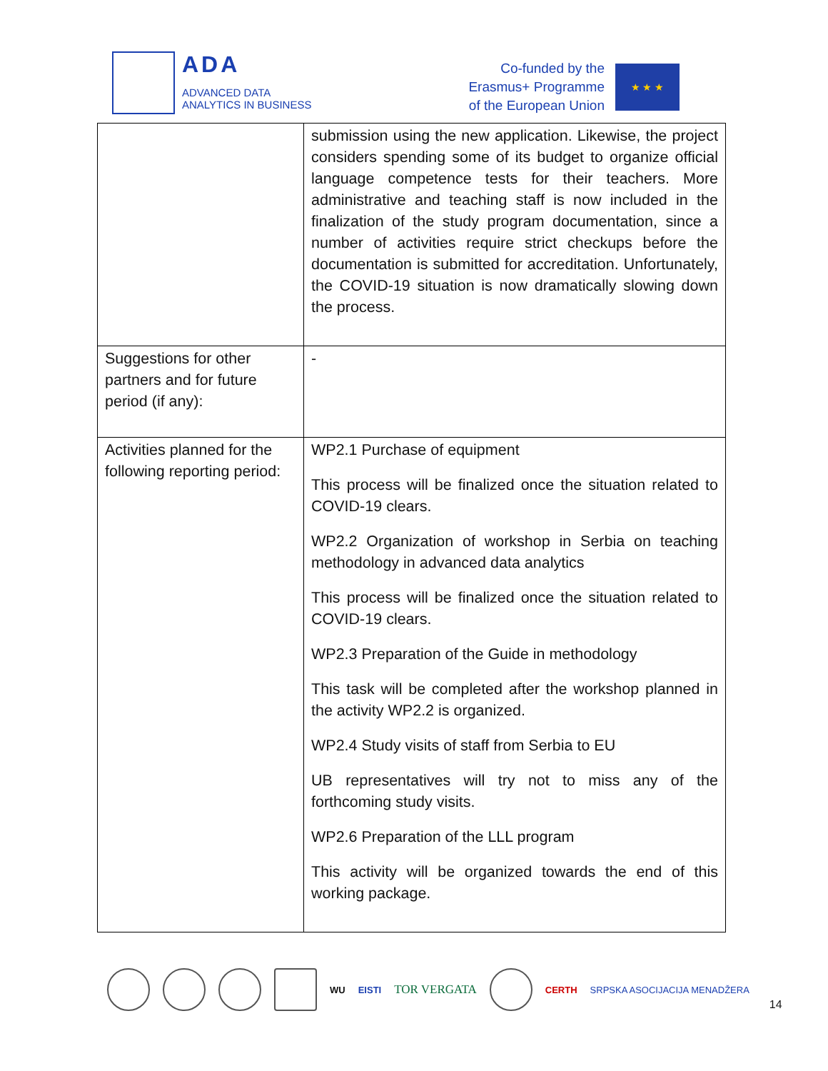ADA
ADVANCED DATA
ANALYTICS IN BUSINESS
Co-funded by the
Erasmus+ Programme
of the European Union
★ ★ ★
| | submission using the new application. Likewise, the project considers spending some of its budget to organize official language competence tests for their teachers. More administrative and teaching staff is now included in the finalization of the study program documentation, since a number of activities require strict checkups before the documentation is submitted for accreditation. Unfortunately, the COVID-19 situation is now dramatically slowing down the process. |
| Suggestions for other partners and for future period (if any): | - |
| Activities planned for the following reporting period: | WP2.1 Purchase of equipment This process will be finalized once the situation related to COVID-19 clears. WP2.2 Organization of workshop in Serbia on teaching methodology in advanced data analytics This process will be finalized once the situation related to COVID-19 clears. WP2.3 Preparation of the Guide in methodology This task will be completed after the workshop planned in the activity WP2.2 is organized. WP2.4 Study visits of staff from Serbia to EU UB representatives will try not to miss any of the forthcoming study visits. WP2.6 Preparation of the LLL program This activity will be organized towards the end of this working package. |
WU EISTI TOR VERGATA
CERTH SRPSKA ASOCIJACIJA MENADŽERA 14